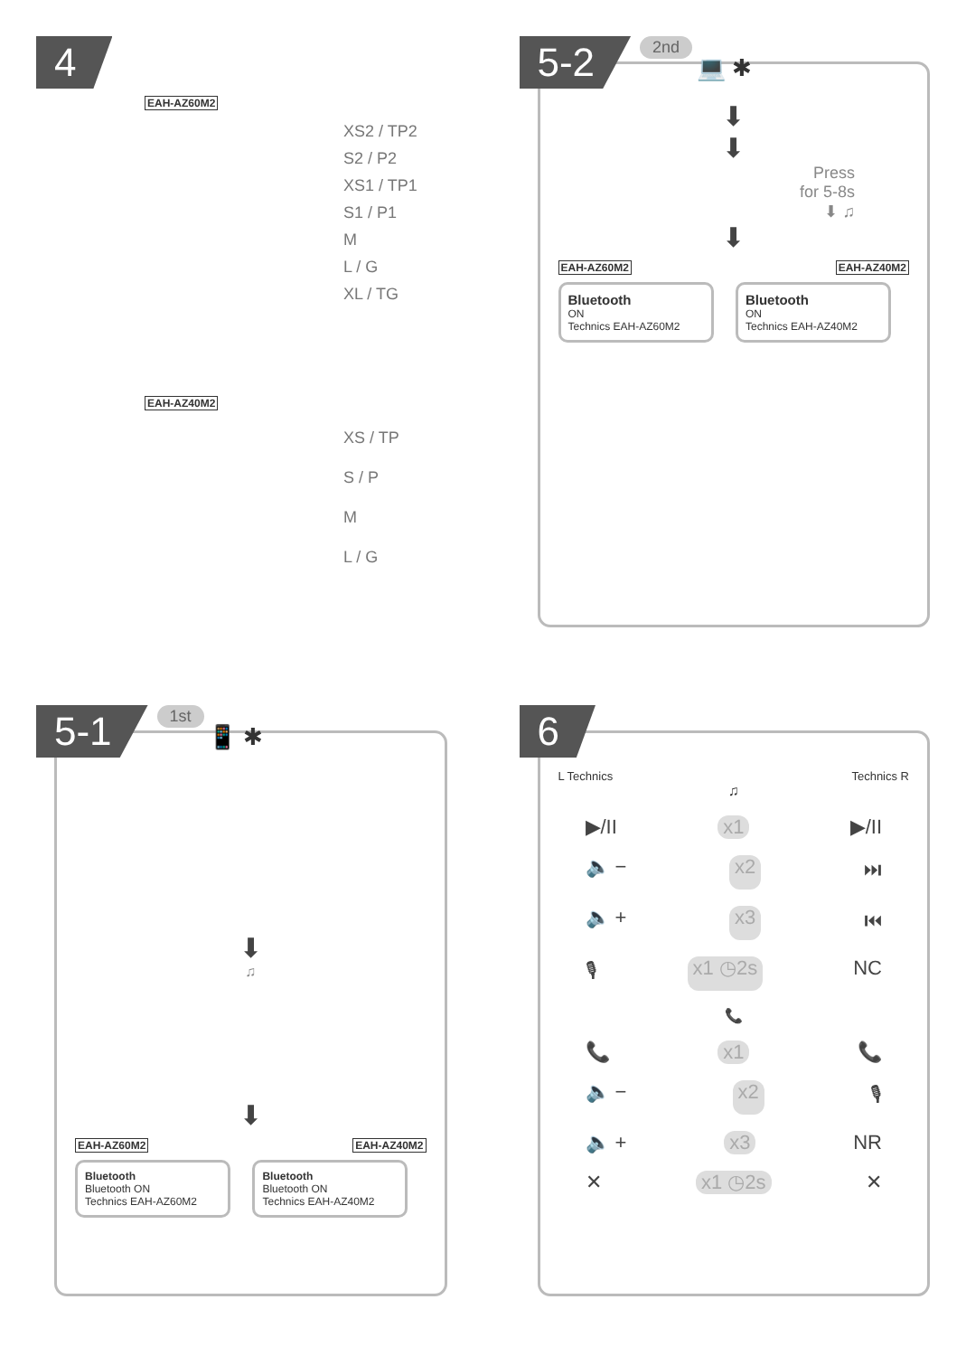4
EAH-AZ60M2
XS2 / TP2
S2 / P2
XS1 / TP1
S1 / P1
M
L / G
XL / TG
EAH-AZ40M2
XS / TP
S / P
M
L / G
5-2
2nd 💻 ✱
⬇
⬇
Press
for 5-8s
⬇ ♫
⬇
EAH-AZ60M2 EAH-AZ40M2
Bluetooth
ON
Technics EAH-AZ60M2
Bluetooth
ON
Technics EAH-AZ40M2
5-1
1st 📱 ✱
⬇
♫
⬇
EAH-AZ60M2 EAH-AZ40M2
Bluetooth
Bluetooth ON
Technics EAH-AZ60M2
Bluetooth
Bluetooth ON
Technics EAH-AZ40M2
6
L Technics Technics R
♫
▶/II x1 ▶/II
🔈 − x2 ⏭
🔈 + x3 ⏮
🎙 x1 ◷2s NC
📞
📞 x1 📞
🔈 − x2 🎙
🔈 + x3 NR
✕ x1 ◷2s ✕